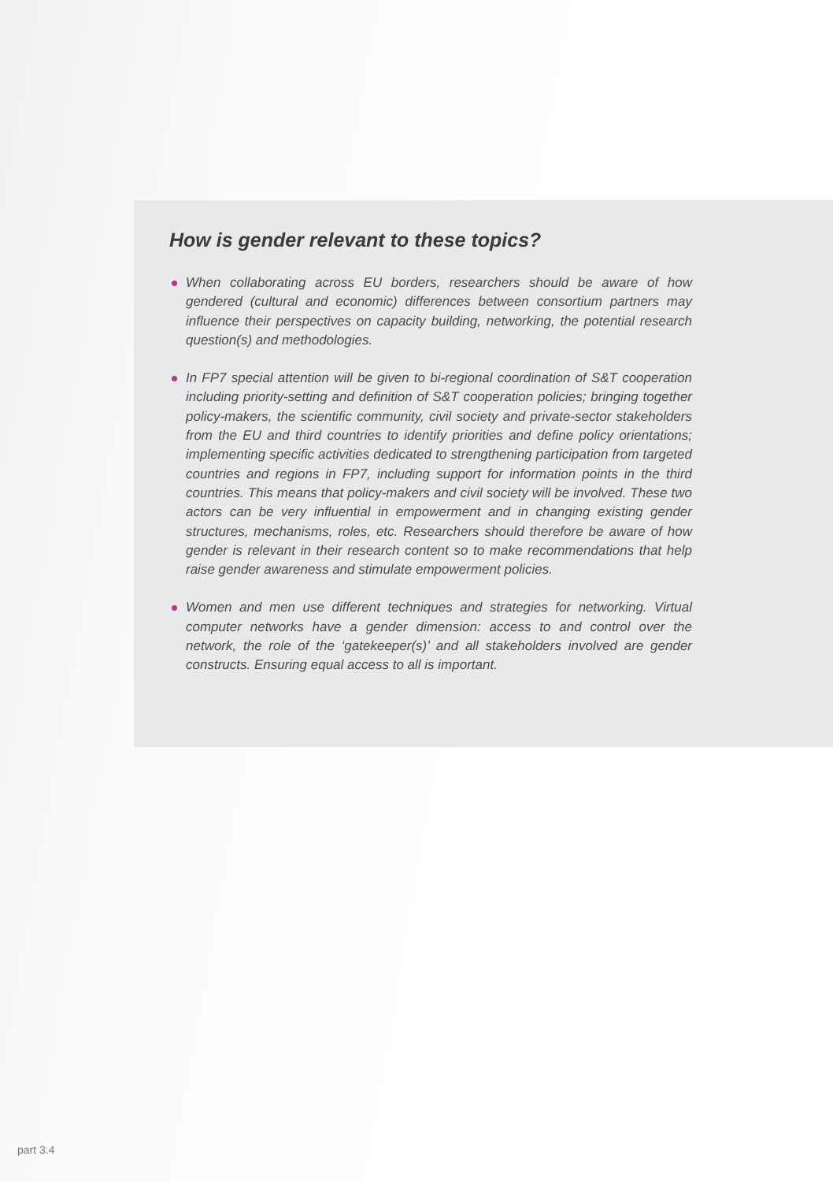How is gender relevant to these topics?
When collaborating across EU borders, researchers should be aware of how gendered (cultural and economic) differences between consortium partners may influence their perspectives on capacity building, networking, the potential research question(s) and methodologies.
In FP7 special attention will be given to bi-regional coordination of S&T cooperation including priority-setting and definition of S&T cooperation policies; bringing together policy-makers, the scientific community, civil society and private-sector stakeholders from the EU and third countries to identify priorities and define policy orientations; implementing specific activities dedicated to strengthening participation from targeted countries and regions in FP7, including support for information points in the third countries. This means that policy-makers and civil society will be involved. These two actors can be very influential in empowerment and in changing existing gender structures, mechanisms, roles, etc. Researchers should therefore be aware of how gender is relevant in their research content so to make recommendations that help raise gender awareness and stimulate empowerment policies.
Women and men use different techniques and strategies for networking. Virtual computer networks have a gender dimension: access to and control over the network, the role of the ‘gatekeeper(s)’ and all stakeholders involved are gender constructs. Ensuring equal access to all is important.
part 3.4